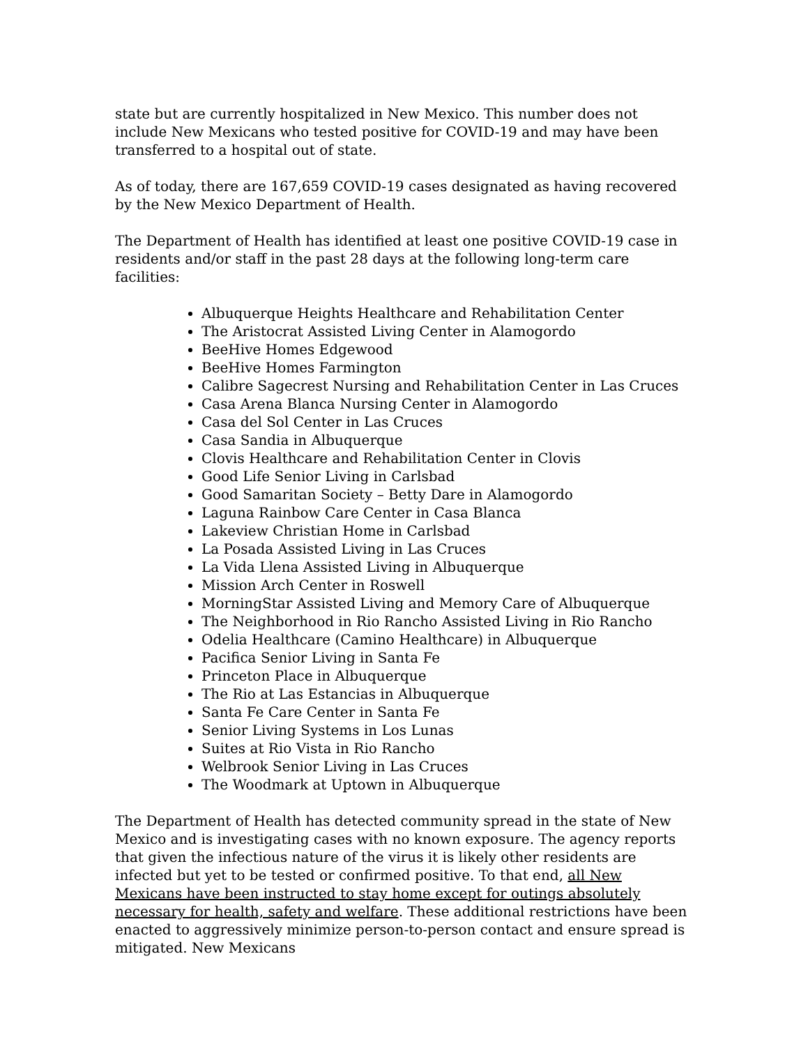state but are currently hospitalized in New Mexico. This number does not include New Mexicans who tested positive for COVID-19 and may have been transferred to a hospital out of state.
As of today, there are 167,659 COVID-19 cases designated as having recovered by the New Mexico Department of Health.
The Department of Health has identified at least one positive COVID-19 case in residents and/or staff in the past 28 days at the following long-term care facilities:
Albuquerque Heights Healthcare and Rehabilitation Center
The Aristocrat Assisted Living Center in Alamogordo
BeeHive Homes Edgewood
BeeHive Homes Farmington
Calibre Sagecrest Nursing and Rehabilitation Center in Las Cruces
Casa Arena Blanca Nursing Center in Alamogordo
Casa del Sol Center in Las Cruces
Casa Sandia in Albuquerque
Clovis Healthcare and Rehabilitation Center in Clovis
Good Life Senior Living in Carlsbad
Good Samaritan Society – Betty Dare in Alamogordo
Laguna Rainbow Care Center in Casa Blanca
Lakeview Christian Home in Carlsbad
La Posada Assisted Living in Las Cruces
La Vida Llena Assisted Living in Albuquerque
Mission Arch Center in Roswell
MorningStar Assisted Living and Memory Care of Albuquerque
The Neighborhood in Rio Rancho Assisted Living in Rio Rancho
Odelia Healthcare (Camino Healthcare) in Albuquerque
Pacifica Senior Living in Santa Fe
Princeton Place in Albuquerque
The Rio at Las Estancias in Albuquerque
Santa Fe Care Center in Santa Fe
Senior Living Systems in Los Lunas
Suites at Rio Vista in Rio Rancho
Welbrook Senior Living in Las Cruces
The Woodmark at Uptown in Albuquerque
The Department of Health has detected community spread in the state of New Mexico and is investigating cases with no known exposure. The agency reports that given the infectious nature of the virus it is likely other residents are infected but yet to be tested or confirmed positive. To that end, all New Mexicans have been instructed to stay home except for outings absolutely necessary for health, safety and welfare. These additional restrictions have been enacted to aggressively minimize person-to-person contact and ensure spread is mitigated. New Mexicans